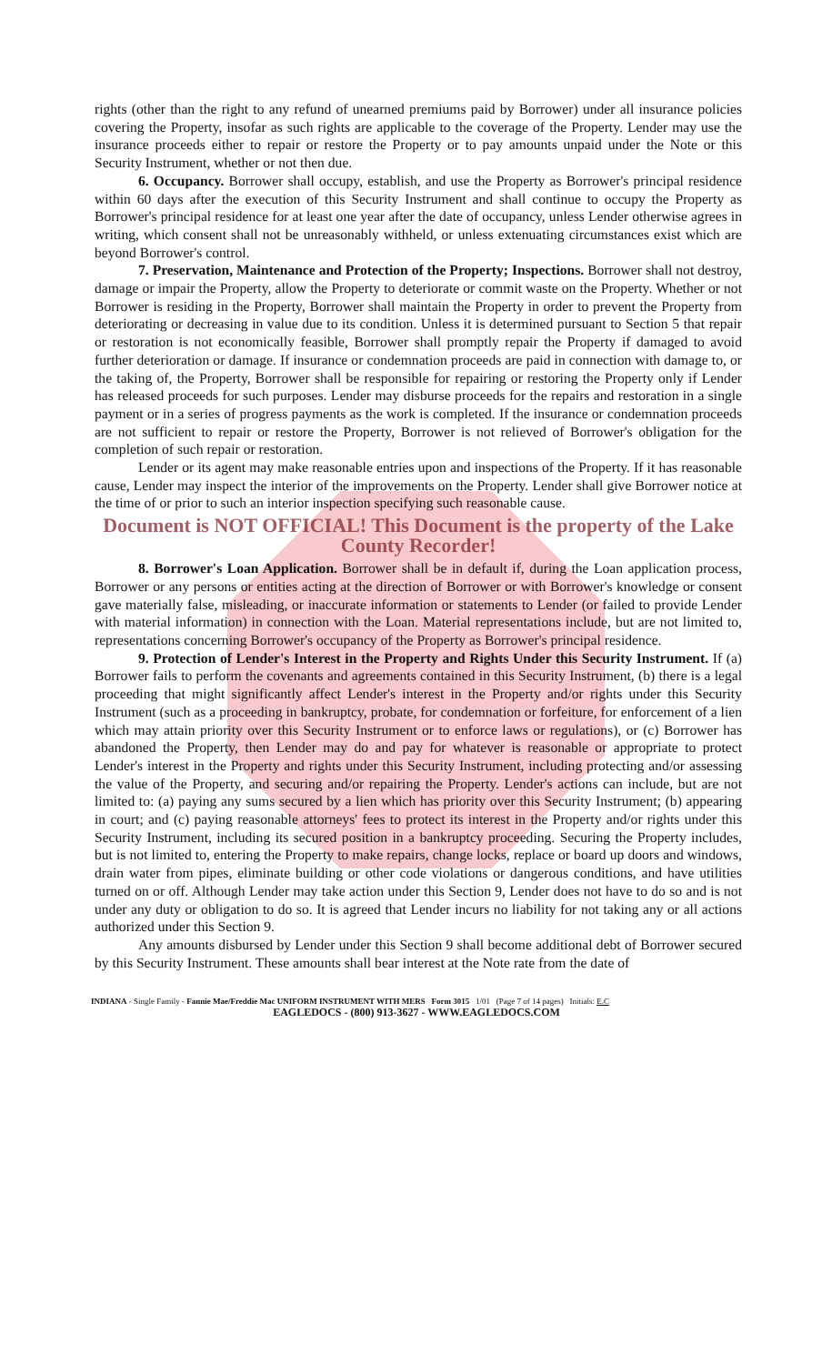rights (other than the right to any refund of unearned premiums paid by Borrower) under all insurance policies covering the Property, insofar as such rights are applicable to the coverage of the Property. Lender may use the insurance proceeds either to repair or restore the Property or to pay amounts unpaid under the Note or this Security Instrument, whether or not then due.
6. Occupancy. Borrower shall occupy, establish, and use the Property as Borrower's principal residence within 60 days after the execution of this Security Instrument and shall continue to occupy the Property as Borrower's principal residence for at least one year after the date of occupancy, unless Lender otherwise agrees in writing, which consent shall not be unreasonably withheld, or unless extenuating circumstances exist which are beyond Borrower's control.
7. Preservation, Maintenance and Protection of the Property; Inspections. Borrower shall not destroy, damage or impair the Property, allow the Property to deteriorate or commit waste on the Property. Whether or not Borrower is residing in the Property, Borrower shall maintain the Property in order to prevent the Property from deteriorating or decreasing in value due to its condition. Unless it is determined pursuant to Section 5 that repair or restoration is not economically feasible, Borrower shall promptly repair the Property if damaged to avoid further deterioration or damage. If insurance or condemnation proceeds are paid in connection with damage to, or the taking of, the Property, Borrower shall be responsible for repairing or restoring the Property only if Lender has released proceeds for such purposes. Lender may disburse proceeds for the repairs and restoration in a single payment or in a series of progress payments as the work is completed. If the insurance or condemnation proceeds are not sufficient to repair or restore the Property, Borrower is not relieved of Borrower's obligation for the completion of such repair or restoration.
Lender or its agent may make reasonable entries upon and inspections of the Property. If it has reasonable cause, Lender may inspect the interior of the improvements on the Property. Lender shall give Borrower notice at the time of or prior to such an interior inspection specifying such reasonable cause.
Document is NOT OFFICIAL! This Document is the property of the Lake County Recorder!
8. Borrower's Loan Application. Borrower shall be in default if, during the Loan application process, Borrower or any persons or entities acting at the direction of Borrower or with Borrower's knowledge or consent gave materially false, misleading, or inaccurate information or statements to Lender (or failed to provide Lender with material information) in connection with the Loan. Material representations include, but are not limited to, representations concerning Borrower's occupancy of the Property as Borrower's principal residence.
9. Protection of Lender's Interest in the Property and Rights Under this Security Instrument. If (a) Borrower fails to perform the covenants and agreements contained in this Security Instrument, (b) there is a legal proceeding that might significantly affect Lender's interest in the Property and/or rights under this Security Instrument (such as a proceeding in bankruptcy, probate, for condemnation or forfeiture, for enforcement of a lien which may attain priority over this Security Instrument or to enforce laws or regulations), or (c) Borrower has abandoned the Property, then Lender may do and pay for whatever is reasonable or appropriate to protect Lender's interest in the Property and rights under this Security Instrument, including protecting and/or assessing the value of the Property, and securing and/or repairing the Property. Lender's actions can include, but are not limited to: (a) paying any sums secured by a lien which has priority over this Security Instrument; (b) appearing in court; and (c) paying reasonable attorneys' fees to protect its interest in the Property and/or rights under this Security Instrument, including its secured position in a bankruptcy proceeding. Securing the Property includes, but is not limited to, entering the Property to make repairs, change locks, replace or board up doors and windows, drain water from pipes, eliminate building or other code violations or dangerous conditions, and have utilities turned on or off. Although Lender may take action under this Section 9, Lender does not have to do so and is not under any duty or obligation to do so. It is agreed that Lender incurs no liability for not taking any or all actions authorized under this Section 9.
Any amounts disbursed by Lender under this Section 9 shall become additional debt of Borrower secured by this Security Instrument. These amounts shall bear interest at the Note rate from the date of
INDIANA - Single Family - Fannie Mae/Freddie Mac UNIFORM INSTRUMENT WITH MERS Form 3015 1/01 (Page 7 of 14 pages) Initials: E.C
EAGLEDOCS - (800) 913-3627 - WWW.EAGLEDOCS.COM